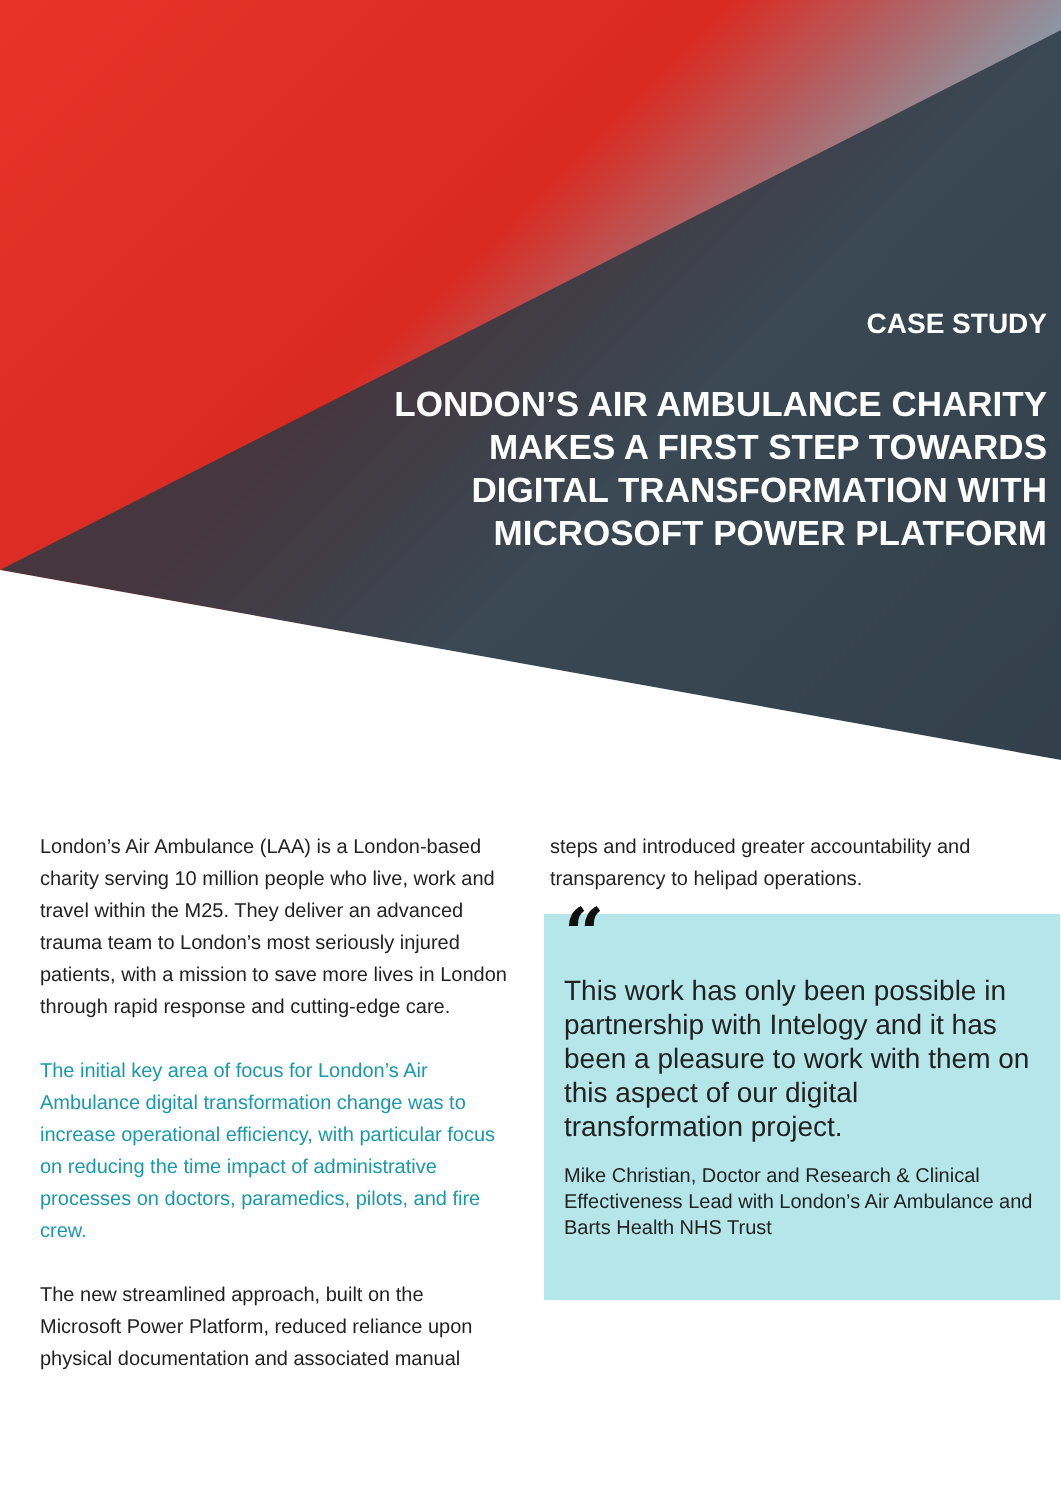CASE STUDY
LONDON’S AIR AMBULANCE CHARITY
MAKES A FIRST STEP TOWARDS
DIGITAL TRANSFORMATION WITH
MICROSOFT POWER PLATFORM
London’s Air Ambulance (LAA) is a London-based charity serving 10 million people who live, work and travel within the M25. They deliver an advanced trauma team to London’s most seriously injured patients, with a mission to save more lives in London through rapid response and cutting-edge care.
The initial key area of focus for London’s Air Ambulance digital transformation change was to increase operational efficiency, with particular focus on reducing the time impact of administrative processes on doctors, paramedics, pilots, and fire crew.
The new streamlined approach, built on the Microsoft Power Platform, reduced reliance upon physical documentation and associated manual
steps and introduced greater accountability and transparency to helipad operations.
“
This work has only been possible in partnership with Intelogy and it has been a pleasure to work with them on this aspect of our digital transformation project.
Mike Christian, Doctor and Research & Clinical Effectiveness Lead with London’s Air Ambulance and Barts Health NHS Trust